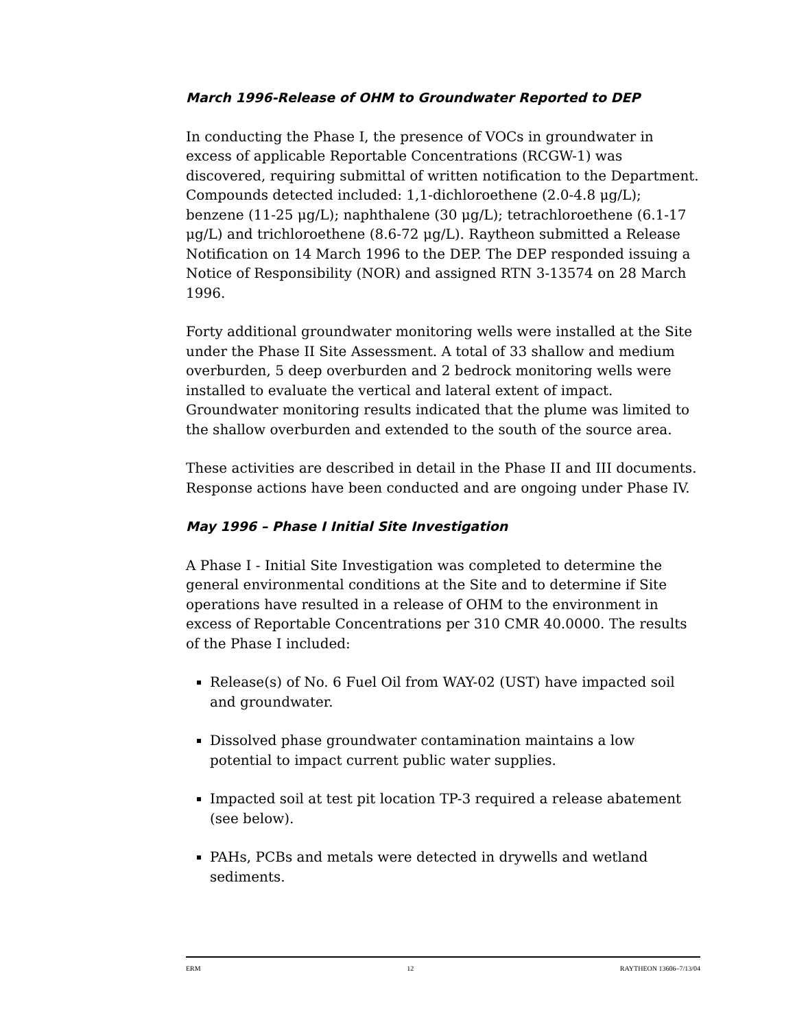March 1996-Release of OHM to Groundwater Reported to DEP
In conducting the Phase I, the presence of VOCs in groundwater in excess of applicable Reportable Concentrations (RCGW-1) was discovered, requiring submittal of written notification to the Department. Compounds detected included: 1,1-dichloroethene (2.0-4.8 μg/L); benzene (11-25 μg/L); naphthalene (30 μg/L); tetrachloroethene (6.1-17 μg/L) and trichloroethene (8.6-72 μg/L). Raytheon submitted a Release Notification on 14 March 1996 to the DEP. The DEP responded issuing a Notice of Responsibility (NOR) and assigned RTN 3-13574 on 28 March 1996.
Forty additional groundwater monitoring wells were installed at the Site under the Phase II Site Assessment. A total of 33 shallow and medium overburden, 5 deep overburden and 2 bedrock monitoring wells were installed to evaluate the vertical and lateral extent of impact. Groundwater monitoring results indicated that the plume was limited to the shallow overburden and extended to the south of the source area.
These activities are described in detail in the Phase II and III documents. Response actions have been conducted and are ongoing under Phase IV.
May 1996 – Phase I Initial Site Investigation
A Phase I - Initial Site Investigation was completed to determine the general environmental conditions at the Site and to determine if Site operations have resulted in a release of OHM to the environment in excess of Reportable Concentrations per 310 CMR 40.0000. The results of the Phase I included:
Release(s) of No. 6 Fuel Oil from WAY-02 (UST) have impacted soil and groundwater.
Dissolved phase groundwater contamination maintains a low potential to impact current public water supplies.
Impacted soil at test pit location TP-3 required a release abatement (see below).
PAHs, PCBs and metals were detected in drywells and wetland sediments.
ERM 12 RAYTHEON 13606–7/13/04